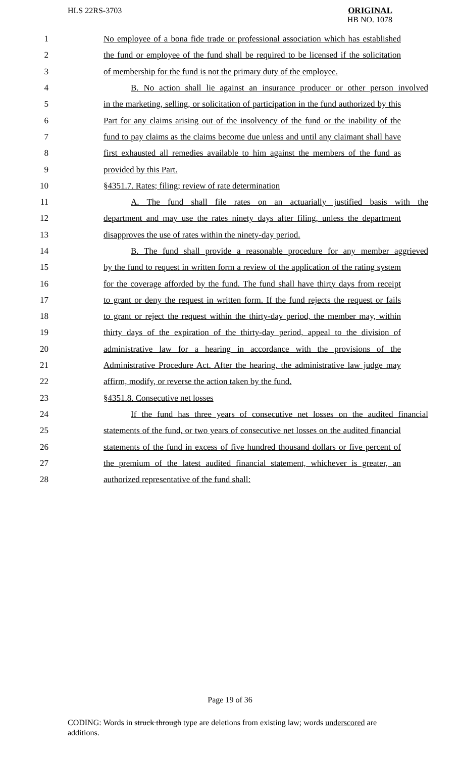HLS 22RS-3703
ORIGINAL
HB NO. 1078
1 No employee of a bona fide trade or professional association which has established
2 the fund or employee of the fund shall be required to be licensed if the solicitation
3 of membership for the fund is not the primary duty of the employee.
4 B. No action shall lie against an insurance producer or other person involved
5 in the marketing, selling, or solicitation of participation in the fund authorized by this
6 Part for any claims arising out of the insolvency of the fund or the inability of the
7 fund to pay claims as the claims become due unless and until any claimant shall have
8 first exhausted all remedies available to him against the members of the fund as
9 provided by this Part.
10 §4351.7. Rates; filing; review of rate determination
11 A. The fund shall file rates on an actuarially justified basis with the
12 department and may use the rates ninety days after filing, unless the department
13 disapproves the use of rates within the ninety-day period.
14 B. The fund shall provide a reasonable procedure for any member aggrieved
15 by the fund to request in written form a review of the application of the rating system
16 for the coverage afforded by the fund. The fund shall have thirty days from receipt
17 to grant or deny the request in written form. If the fund rejects the request or fails
18 to grant or reject the request within the thirty-day period, the member may, within
19 thirty days of the expiration of the thirty-day period, appeal to the division of
20 administrative law for a hearing in accordance with the provisions of the
21 Administrative Procedure Act. After the hearing, the administrative law judge may
22 affirm, modify, or reverse the action taken by the fund.
23 §4351.8. Consecutive net losses
24 If the fund has three years of consecutive net losses on the audited financial
25 statements of the fund, or two years of consecutive net losses on the audited financial
26 statements of the fund in excess of five hundred thousand dollars or five percent of
27 the premium of the latest audited financial statement, whichever is greater, an
28 authorized representative of the fund shall:
Page 19 of 36
CODING: Words in struck through type are deletions from existing law; words underscored are additions.